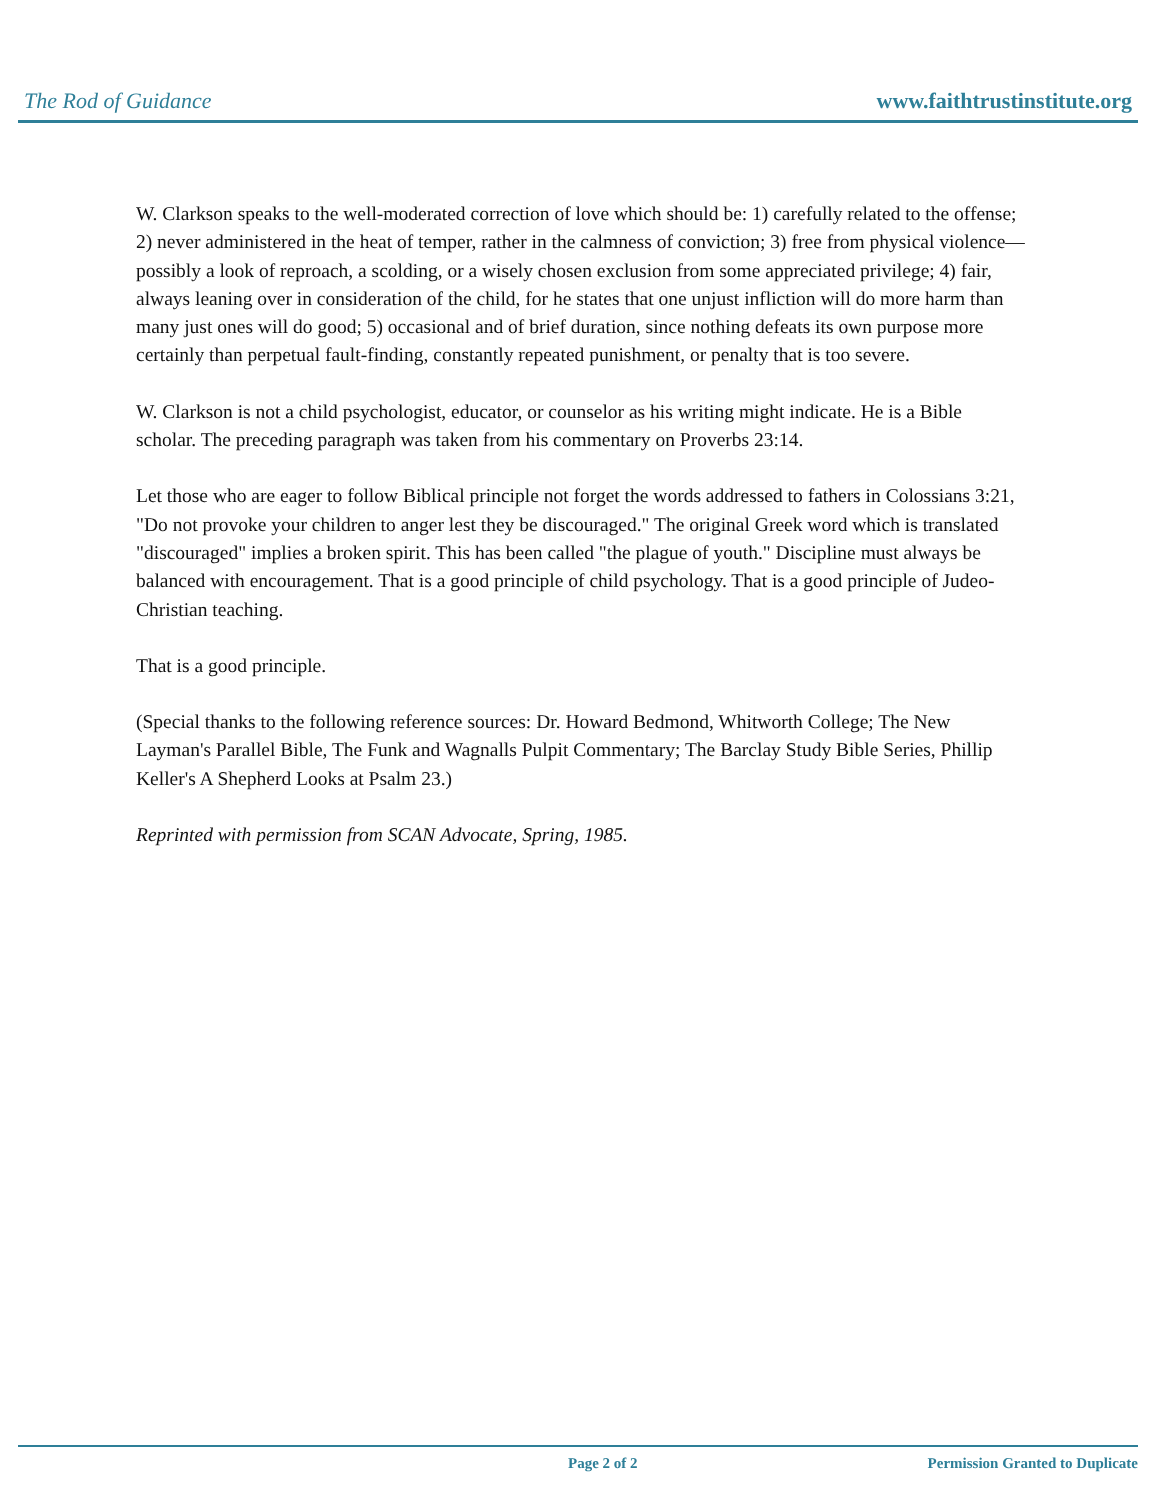The Rod of Guidance www.faithtrustinstitute.org
W. Clarkson speaks to the well-moderated correction of love which should be: 1) carefully related to the offense; 2) never administered in the heat of temper, rather in the calmness of conviction; 3) free from physical violence—possibly a look of reproach, a scolding, or a wisely chosen exclusion from some appreciated privilege; 4) fair, always leaning over in consideration of the child, for he states that one unjust infliction will do more harm than many just ones will do good; 5) occasional and of brief duration, since nothing defeats its own purpose more certainly than perpetual fault-finding, constantly repeated punishment, or penalty that is too severe.
W. Clarkson is not a child psychologist, educator, or counselor as his writing might indicate. He is a Bible scholar. The preceding paragraph was taken from his commentary on Proverbs 23:14.
Let those who are eager to follow Biblical principle not forget the words addressed to fathers in Colossians 3:21, "Do not provoke your children to anger lest they be discouraged." The original Greek word which is translated "discouraged" implies a broken spirit. This has been called "the plague of youth." Discipline must always be balanced with encouragement. That is a good principle of child psychology. That is a good principle of Judeo-Christian teaching.
That is a good principle.
(Special thanks to the following reference sources: Dr. Howard Bedmond, Whitworth College; The New Layman's Parallel Bible, The Funk and Wagnalls Pulpit Commentary; The Barclay Study Bible Series, Phillip Keller's A Shepherd Looks at Psalm 23.)
Reprinted with permission from SCAN Advocate, Spring, 1985.
Page 2 of 2 Permission Granted to Duplicate